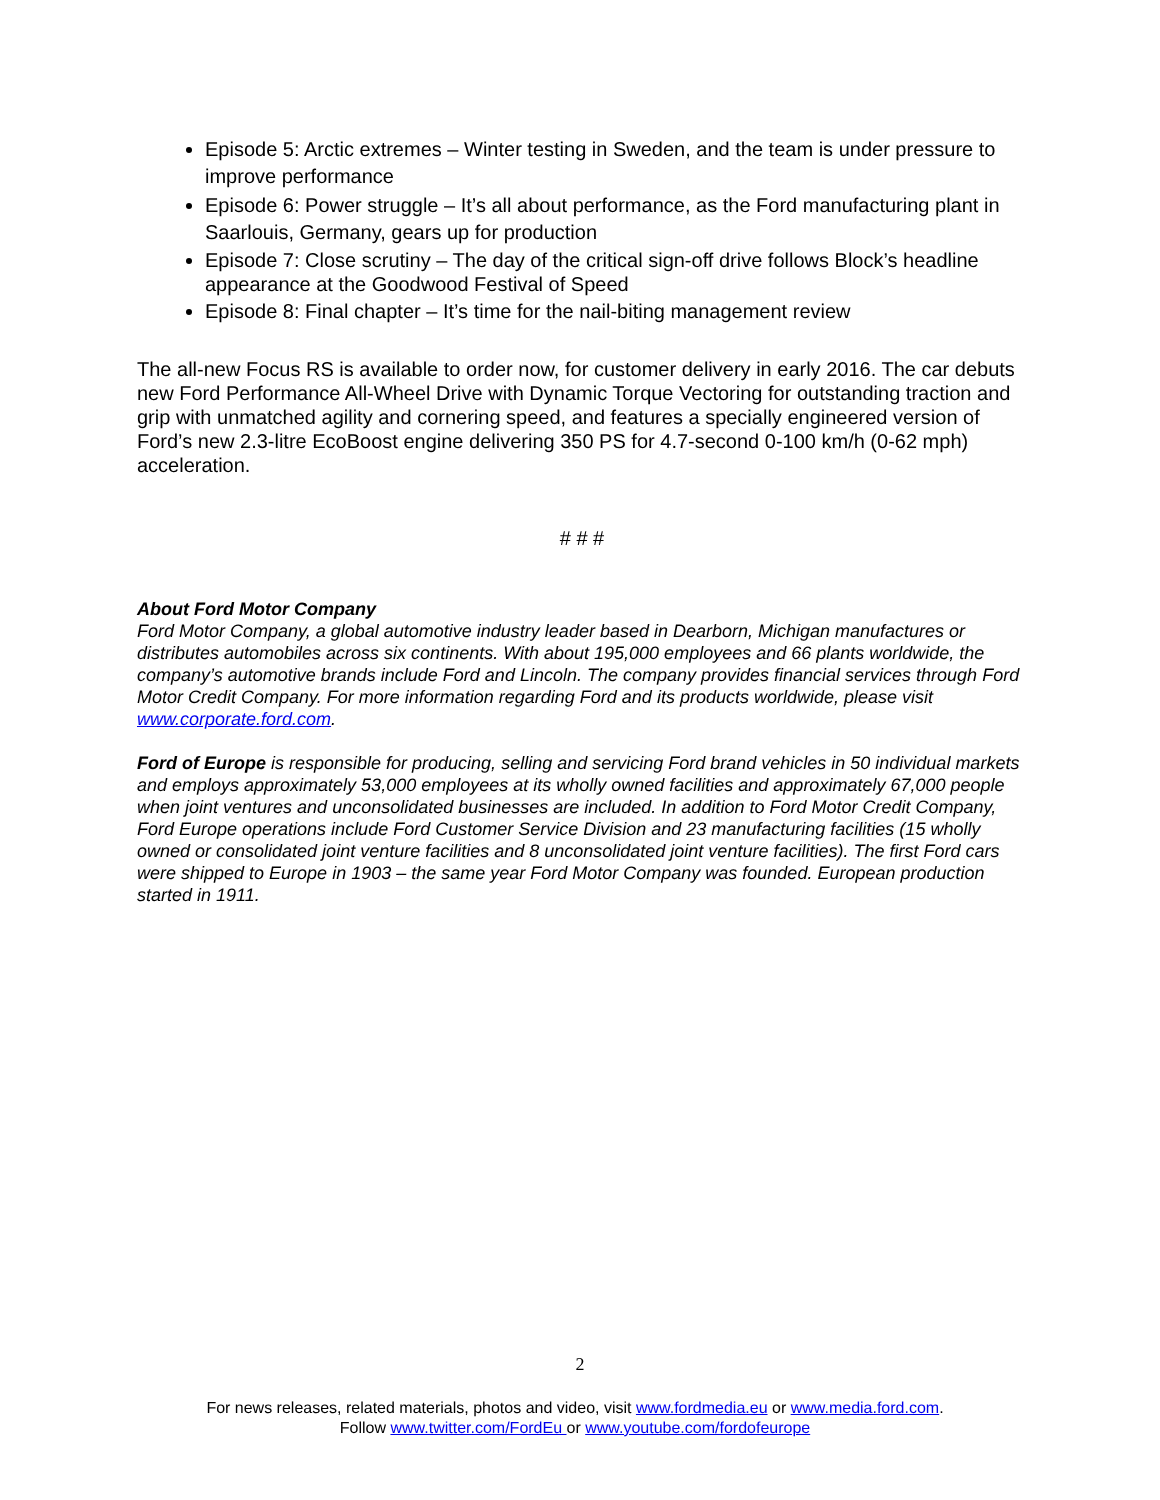Episode 5: Arctic extremes – Winter testing in Sweden, and the team is under pressure to improve performance
Episode 6: Power struggle – It’s all about performance, as the Ford manufacturing plant in Saarlouis, Germany, gears up for production
Episode 7: Close scrutiny – The day of the critical sign-off drive follows Block’s headline appearance at the Goodwood Festival of Speed
Episode 8: Final chapter – It’s time for the nail-biting management review
The all-new Focus RS is available to order now, for customer delivery in early 2016. The car debuts new Ford Performance All-Wheel Drive with Dynamic Torque Vectoring for outstanding traction and grip with unmatched agility and cornering speed, and features a specially engineered version of Ford’s new 2.3-litre EcoBoost engine delivering 350 PS for 4.7-second 0-100 km/h (0-62 mph) acceleration.
# # #
About Ford Motor Company
Ford Motor Company, a global automotive industry leader based in Dearborn, Michigan manufactures or distributes automobiles across six continents. With about 195,000 employees and 66 plants worldwide, the company’s automotive brands include Ford and Lincoln. The company provides financial services through Ford Motor Credit Company. For more information regarding Ford and its products worldwide, please visit www.corporate.ford.com.
Ford of Europe is responsible for producing, selling and servicing Ford brand vehicles in 50 individual markets and employs approximately 53,000 employees at its wholly owned facilities and approximately 67,000 people when joint ventures and unconsolidated businesses are included. In addition to Ford Motor Credit Company, Ford Europe operations include Ford Customer Service Division and 23 manufacturing facilities (15 wholly owned or consolidated joint venture facilities and 8 unconsolidated joint venture facilities). The first Ford cars were shipped to Europe in 1903 – the same year Ford Motor Company was founded. European production started in 1911.
2
For news releases, related materials, photos and video, visit www.fordmedia.eu or www.media.ford.com.
Follow www.twitter.com/FordEu or www.youtube.com/fordofeurope